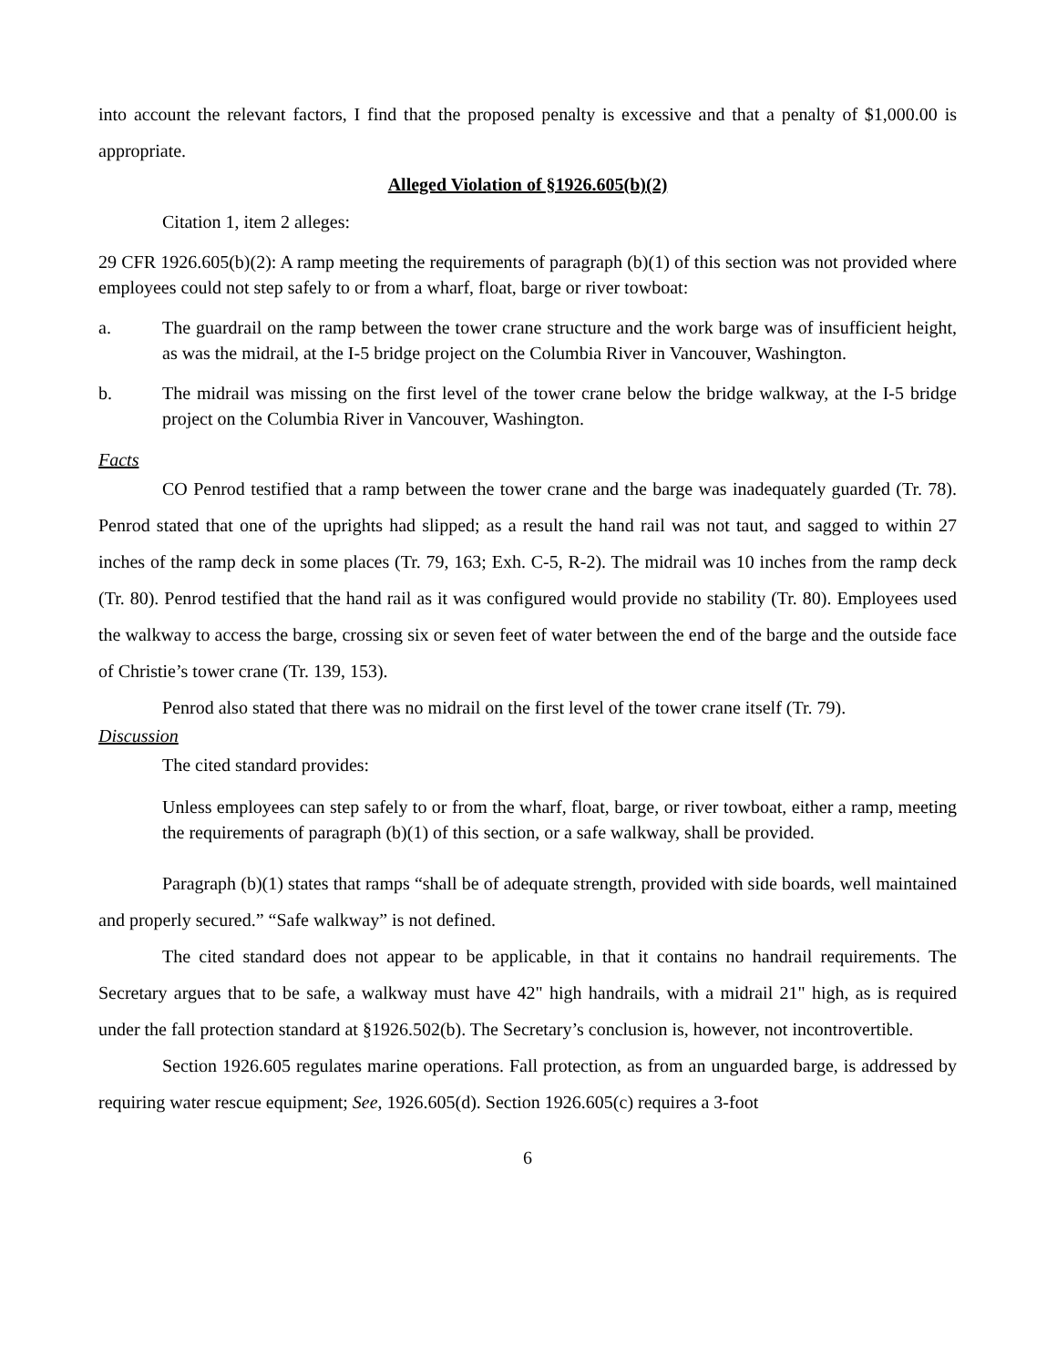into account the relevant factors, I find that the proposed penalty is excessive and that a penalty of $1,000.00 is appropriate.
Alleged Violation of §1926.605(b)(2)
Citation 1, item 2 alleges:
29 CFR 1926.605(b)(2): A ramp meeting the requirements of paragraph (b)(1) of this section was not provided where employees could not step safely to or from a wharf, float, barge or river towboat:
a. The guardrail on the ramp between the tower crane structure and the work barge was of insufficient height, as was the midrail, at the I-5 bridge project on the Columbia River in Vancouver, Washington.
b. The midrail was missing on the first level of the tower crane below the bridge walkway, at the I-5 bridge project on the Columbia River in Vancouver, Washington.
Facts
CO Penrod testified that a ramp between the tower crane and the barge was inadequately guarded (Tr. 78). Penrod stated that one of the uprights had slipped; as a result the hand rail was not taut, and sagged to within 27 inches of the ramp deck in some places (Tr. 79, 163; Exh. C-5, R-2). The midrail was 10 inches from the ramp deck (Tr. 80). Penrod testified that the hand rail as it was configured would provide no stability (Tr. 80). Employees used the walkway to access the barge, crossing six or seven feet of water between the end of the barge and the outside face of Christie’s tower crane (Tr. 139, 153).
Penrod also stated that there was no midrail on the first level of the tower crane itself (Tr. 79).
Discussion
The cited standard provides:
Unless employees can step safely to or from the wharf, float, barge, or river towboat, either a ramp, meeting the requirements of paragraph (b)(1) of this section, or a safe walkway, shall be provided.
Paragraph (b)(1) states that ramps “shall be of adequate strength, provided with side boards, well maintained and properly secured.” “Safe walkway” is not defined.
The cited standard does not appear to be applicable, in that it contains no handrail requirements. The Secretary argues that to be safe, a walkway must have 42" high handrails, with a midrail 21" high, as is required under the fall protection standard at §1926.502(b). The Secretary’s conclusion is, however, not incontrovertible.
Section 1926.605 regulates marine operations. Fall protection, as from an unguarded barge, is addressed by requiring water rescue equipment; See, 1926.605(d). Section 1926.605(c) requires a 3-foot
6